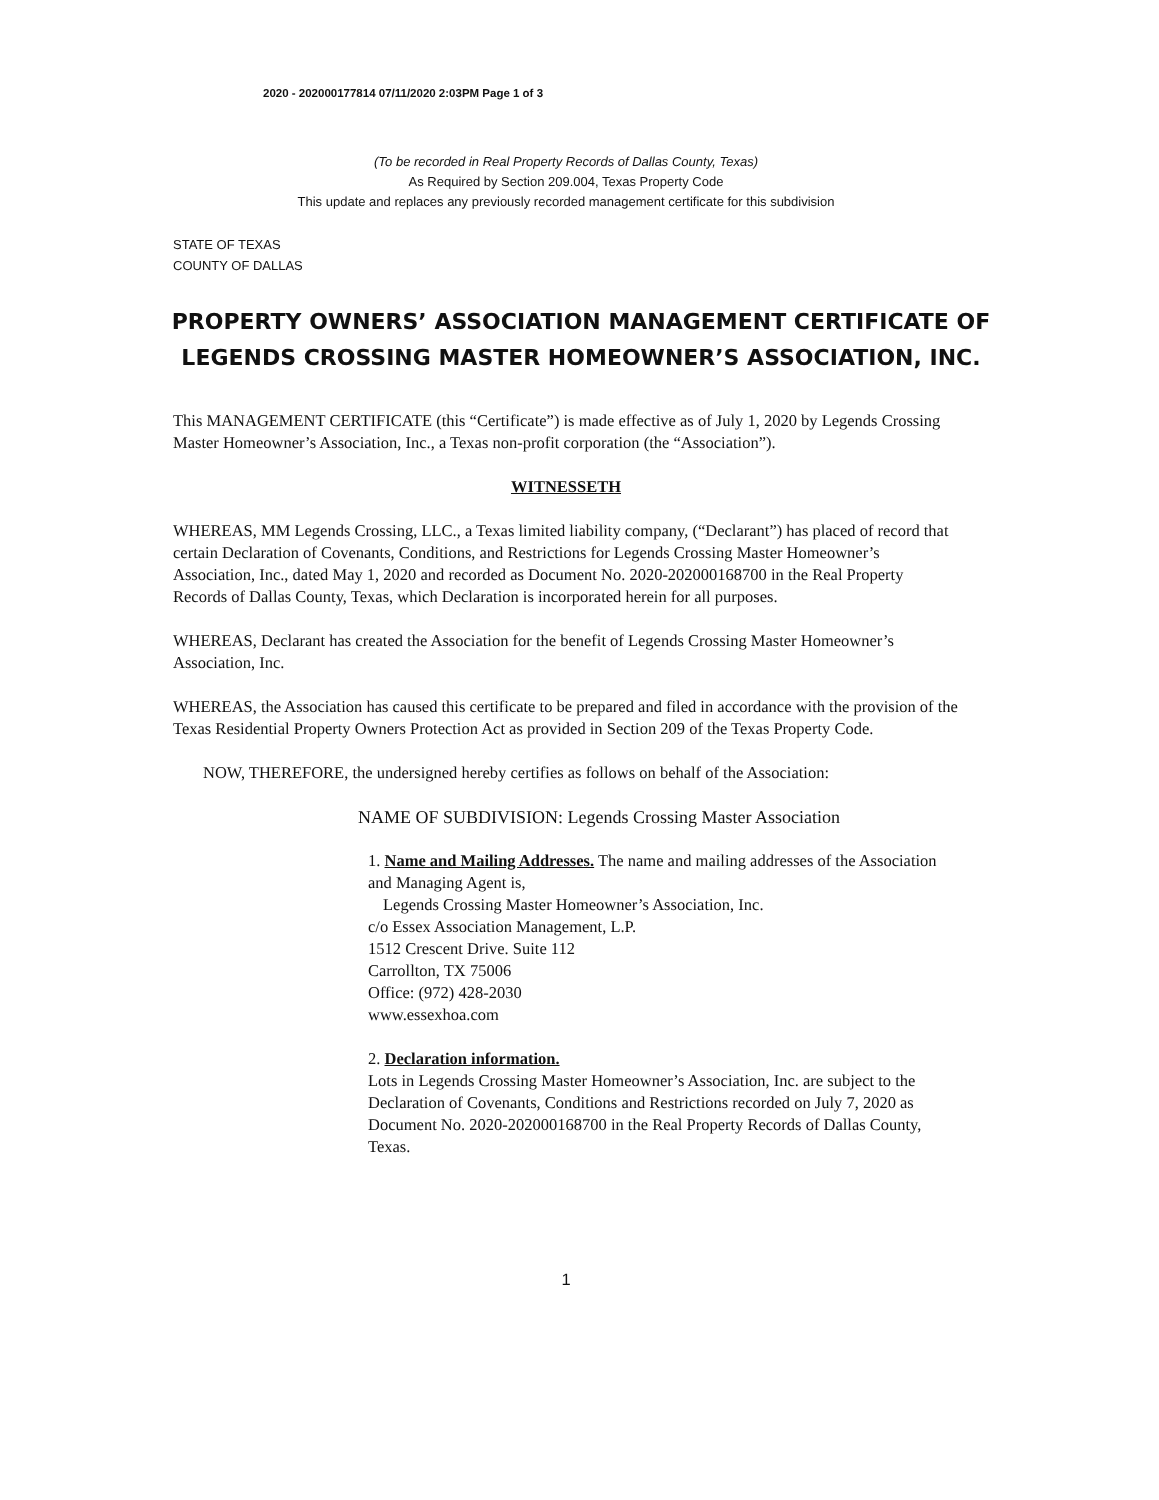2020 - 202000177814 07/11/2020 2:03PM Page 1 of 3
(To be recorded in Real Property Records of Dallas County, Texas)
As Required by Section 209.004, Texas Property Code
This update and replaces any previously recorded management certificate for this subdivision
STATE OF TEXAS
COUNTY OF DALLAS
PROPERTY OWNERS’ ASSOCIATION MANAGEMENT CERTIFICATE OF LEGENDS CROSSING MASTER HOMEOWNER’S ASSOCIATION, INC.
This MANAGEMENT CERTIFICATE (this “Certificate”) is made effective as of July 1, 2020 by Legends Crossing Master Homeowner’s Association, Inc., a Texas non-profit corporation (the “Association”).
WITNESSETH
WHEREAS, MM Legends Crossing, LLC., a Texas limited liability company, (“Declarant”) has placed of record that certain Declaration of Covenants, Conditions, and Restrictions for Legends Crossing Master Homeowner’s Association, Inc., dated May 1, 2020 and recorded as Document No. 2020-202000168700 in the Real Property Records of Dallas County, Texas, which Declaration is incorporated herein for all purposes.
WHEREAS, Declarant has created the Association for the benefit of Legends Crossing Master Homeowner’s Association, Inc.
WHEREAS, the Association has caused this certificate to be prepared and filed in accordance with the provision of the Texas Residential Property Owners Protection Act as provided in Section 209 of the Texas Property Code.
NOW, THEREFORE, the undersigned hereby certifies as follows on behalf of the Association:
NAME OF SUBDIVISION: Legends Crossing Master Association
1. Name and Mailing Addresses. The name and mailing addresses of the Association and Managing Agent is,
Legends Crossing Master Homeowner’s Association, Inc.
c/o Essex Association Management, L.P.
1512 Crescent Drive. Suite 112
Carrollton, TX 75006
Office: (972) 428-2030
www.essexhoa.com
2. Declaration information.
Lots in Legends Crossing Master Homeowner’s Association, Inc. are subject to the Declaration of Covenants, Conditions and Restrictions recorded on July 7, 2020 as Document No. 2020-202000168700 in the Real Property Records of Dallas County, Texas.
1